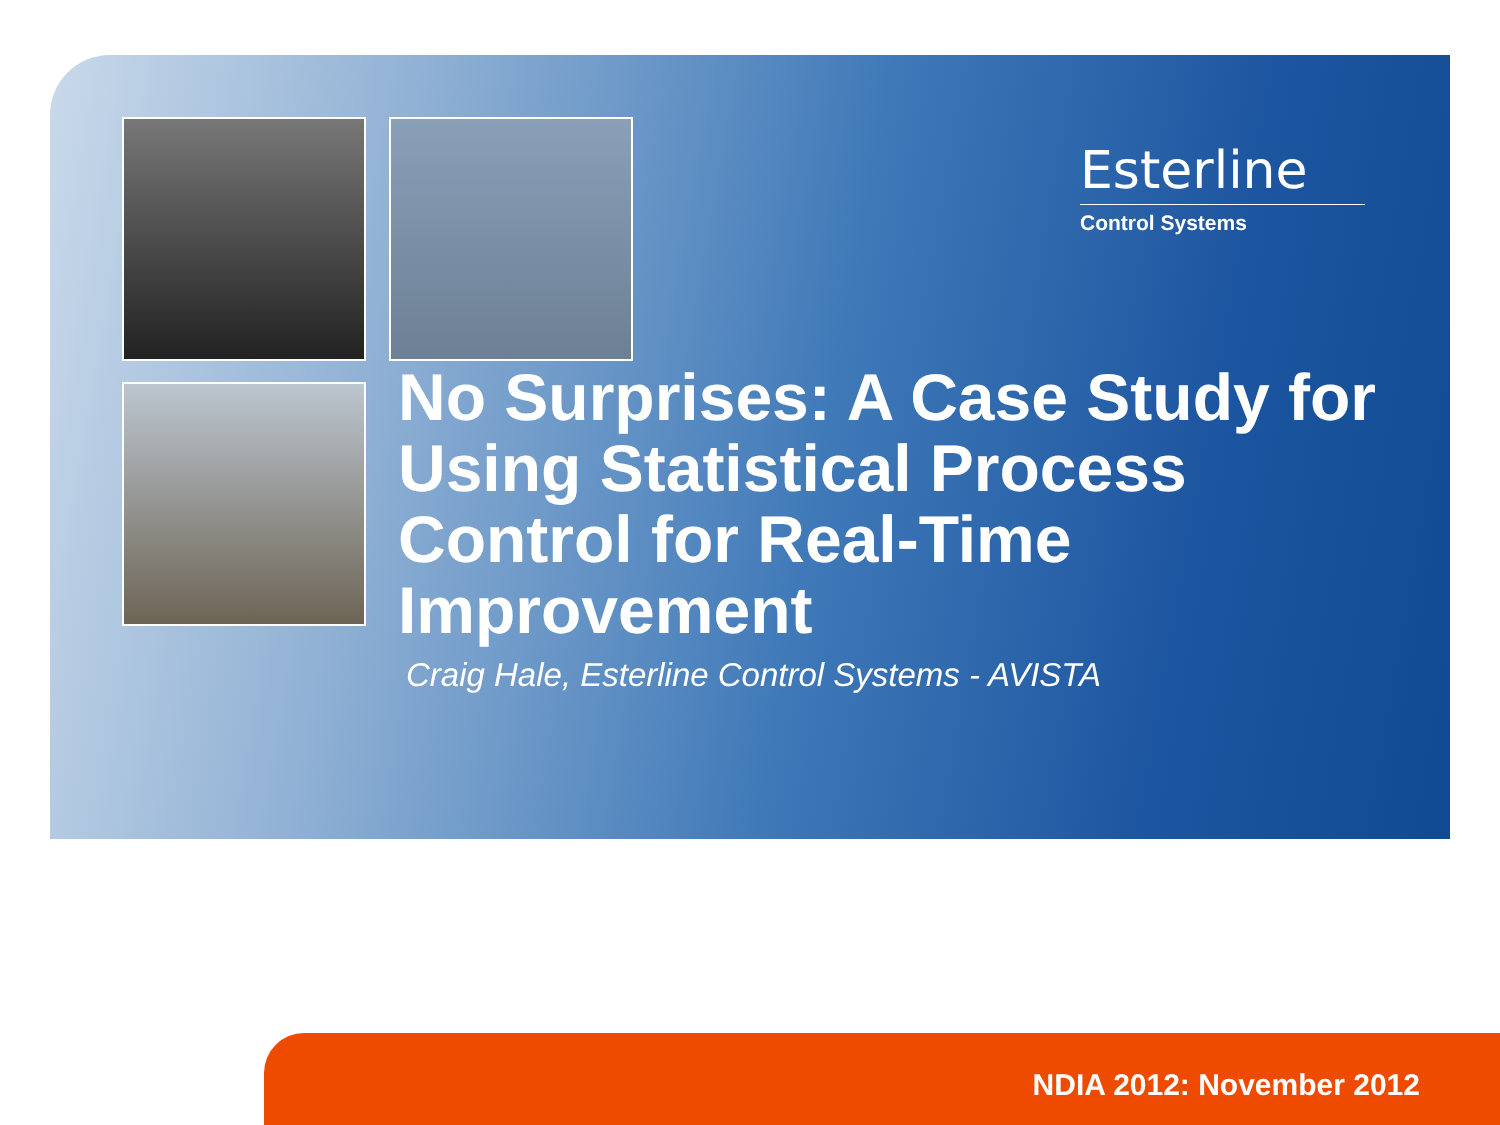Esterline
Control Systems
No Surprises: A Case Study for Using Statistical Process Control for Real-Time Improvement
Craig Hale, Esterline Control Systems - AVISTA
NDIA 2012: November 2012